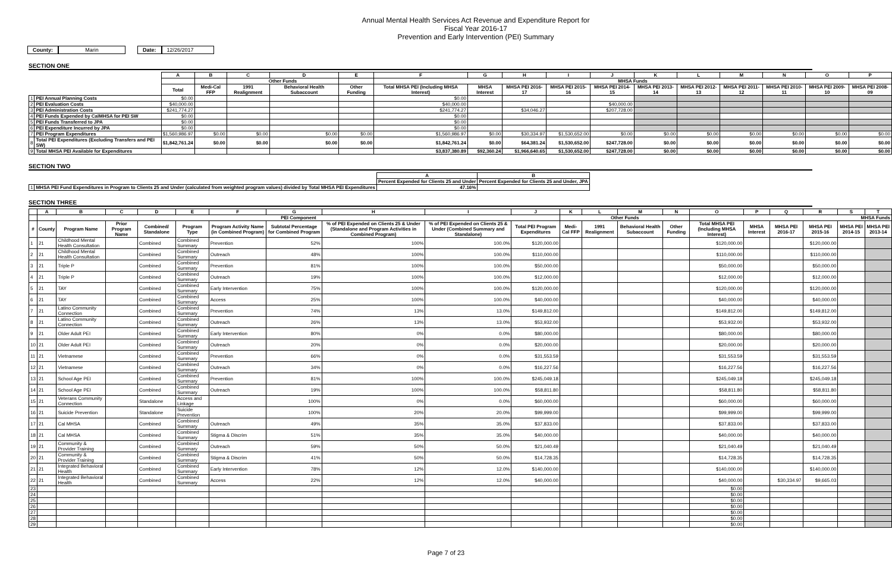Annual Mental Health Services Act Revenue and Expenditure Report for
Fiscal Year 2016-17
Prevention and Early Intervention (PEI) Summary
County: Marin Date: 12/26/2017
SECTION ONE
| | | A | B | C | D | E | F | G | H | I | J | K | L | M | N | O | P |
| --- | --- | --- | --- | --- | --- | --- | --- | --- | --- | --- | --- | --- | --- | --- | --- | --- | --- |
| | | | | Other Funds | | | MHSA Funds | | | | | | | | | | |
| | | Total | Medi-Cal FFP | 1991 Realignment | Behavioral Health Subaccount | Other Funding | Total MHSA PEI (Including MHSA Interest) | MHSA Interest | MHSA PEI 2016-17 | MHSA PEI 2015-16 | MHSA PEI 2014-15 | MHSA PEI 2013-14 | MHSA PEI 2012-13 | MHSA PEI 2011-12 | MHSA PEI 2010-11 | MHSA PEI 2009-10 | MHSA PEI 2008-09 |
| 1 | PEI Annual Planning Costs | $0.00 | | | | | $0.00 | | | | | | | | | | |
| 2 | PEI Evaluation Costs | $40,000.00 | | | | | $40,000.00 | | | | $40,000.00 | | | | | | |
| 3 | PEI Administration Costs | $241,774.27 | | | | | $241,774.27 | | $34,046.27 | | $207,728.00 | | | | | | |
| 4 | PEI Funds Expended by CalMHSA for PEI SW | $0.00 | | | | | $0.00 | | | | | | | | | | |
| 5 | PEI Funds Transferred to JPA | $0.00 | | | | | $0.00 | | | | | | | | | | |
| 6 | PEI Expenditure Incurred by JPA | $0.00 | | | | | $0.00 | | | | | | | | | | |
| 7 | PEI Program Expenditures | $1,560,986.97 | $0.00 | $0.00 | $0.00 | $0.00 | $1,560,986.97 | $0.00 | $30,334.97 | $1,530,652.00 | $0.00 | $0.00 | $0.00 | $0.00 | $0.00 | $0.00 | $0.00 |
| 8 | Total PEI Expenditures (Excluding Transfers and PEI SW) | $1,842,761.24 | $0.00 | $0.00 | $0.00 | $0.00 | $1,842,761.24 | $0.00 | $64,381.24 | $1,530,652.00 | $247,728.00 | $0.00 | $0.00 | $0.00 | $0.00 | $0.00 | $0.00 |
| 9 | Total MHSA PEI Available for Expenditures | | | | | | $3,837,380.89 | $92,360.24 | $1,966,640.65 | $1,530,652.00 | $247,728.00 | $0.00 | $0.00 | $0.00 | $0.00 | $0.00 | $0.00 |
SECTION TWO
| | | A | B |
| --- | --- | --- | --- |
| | | Percent Expended for Clients 25 and Under | Percent Expended for Clients 25 and Under, JPA |
| 1 | MHSA PEI Fund Expenditures in Program to Clients 25 and Under (calculated from weighted program values) divided by Total MHSA PEI Expenditures | 47.16% | |
SECTION THREE
| | A | B | C | D | E | F | G | H | I | J | K | L | M | N | O | P | Q | R | S | T |
| --- | --- | --- | --- | --- | --- | --- | --- | --- | --- | --- | --- | --- | --- | --- | --- | --- | --- | --- | --- | --- |
| | PEI Component | | | | | | | | | | Other Funds | | | | MHSA Funds | | | | | |
| # | County | Program Name | Prior Program Name | Combined/ Standalone | Program Type | Program Activity Name (in Combined Program) | Subtotal Percentage for Combined Program | % of PEI Expended on Clients 25 & Under (Standalone and Program Activities in Combined Program) | % of PEI Expended on Clients 25 & Under (Combined Summary and Standalone) | Total PEI Program Expenditures | Medi-Cal FFP | 1991 Realignment | Behavioral Health Subaccount | Other Funding | Total MHSA PEI (Including MHSA Interest) | MHSA Interest | MHSA PEI 2016-17 | MHSA PEI 2015-16 | MHSA PEI 2014-15 | MHSA PEI 2013-14 |
| 1 | 21 | Childhood Mental Health Consultation | | Combined | Combined Summary | Prevention | 52% | 100% | 100.0% | $120,000.00 | | | | | $120,000.00 | | | $120,000.00 | | |
| 2 | 21 | Childhood Mental Health Consultation | | Combined | Combined Summary | Outreach | 48% | 100% | 100.0% | $110,000.00 | | | | | $110,000.00 | | | $110,000.00 | | |
| 3 | 21 | Triple P | | Combined | Combined Summary | Prevention | 81% | 100% | 100.0% | $50,000.00 | | | | | $50,000.00 | | | $50,000.00 | | |
| 4 | 21 | Triple P | | Combined | Combined Summary | Outreach | 19% | 100% | 100.0% | $12,000.00 | | | | | $12,000.00 | | | $12,000.00 | | |
| 5 | 21 | TAY | | Combined | Combined Summary | Early Intervention | 75% | 100% | 100.0% | $120,000.00 | | | | | $120,000.00 | | | $120,000.00 | | |
| 6 | 21 | TAY | | Combined | Combined Summary | Access | 25% | 100% | 100.0% | $40,000.00 | | | | | $40,000.00 | | | $40,000.00 | | |
| 7 | 21 | Latino Community Connection | | Combined | Combined Summary | Prevention | 74% | 13% | 13.0% | $149,812.00 | | | | | $149,812.00 | | | $149,812.00 | | |
| 8 | 21 | Latino Community Connection | | Combined | Combined Summary | Outreach | 26% | 13% | 13.0% | $53,932.00 | | | | | $53,932.00 | | | $53,932.00 | | |
| 9 | 21 | Older Adult PEI | | Combined | Combined Summary | Early Intervention | 80% | 0% | 0.0% | $80,000.00 | | | | | $80,000.00 | | | $80,000.00 | | |
| 10 | 21 | Older Adult PEI | | Combined | Combined Summary | Outreach | 20% | 0% | 0.0% | $20,000.00 | | | | | $20,000.00 | | | $20,000.00 | | |
| 11 | 21 | Vietnamese | | Combined | Combined Summary | Prevention | 66% | 0% | 0.0% | $31,553.59 | | | | | $31,553.59 | | | $31,553.59 | | |
| 12 | 21 | Vietnamese | | Combined | Combined Summary | Outreach | 34% | 0% | 0.0% | $16,227.56 | | | | | $16,227.56 | | | $16,227.56 | | |
| 13 | 21 | School Age PEI | | Combined | Combined Summary | Prevention | 81% | 100% | 100.0% | $245,049.18 | | | | | $245,049.18 | | | $245,049.18 | | |
| 14 | 21 | School Age PEI | | Combined | Combined Summary | Outreach | 19% | 100% | 100.0% | $58,811.80 | | | | | $58,811.80 | | | $58,811.80 | | |
| 15 | 21 | Veterans Community Connection | | Standalone | Access and Linkage | | 100% | 0% | 0.0% | $60,000.00 | | | | | $60,000.00 | | | $60,000.00 | | |
| 16 | 21 | Suicide Prevention | | Standalone | Suicide Prevention | | 100% | 20% | 20.0% | $99,999.00 | | | | | $99,999.00 | | | $99,999.00 | | |
| 17 | 21 | Cal MHSA | | Combined | Combined Summary | Outreach | 49% | 35% | 35.0% | $37,833.00 | | | | | $37,833.00 | | | $37,833.00 | | |
| 18 | 21 | Cal MHSA | | Combined | Combined Summary | Stigma & Discrim | 51% | 35% | 35.0% | $40,000.00 | | | | | $40,000.00 | | | $40,000.00 | | |
| 19 | 21 | Community & Provider Training | | Combined | Combined Summary | Outreach | 59% | 50% | 50.0% | $21,040.49 | | | | | $21,040.49 | | | $21,040.49 | | |
| 20 | 21 | Community & Provider Training | | Combined | Combined Summary | Stigma & Discrim | 41% | 50% | 50.0% | $14,728.35 | | | | | $14,728.35 | | | $14,728.35 | | |
| 21 | 21 | Integrated Behavioral Health | | Combined | Combined Summary | Early Intervention | 78% | 12% | 12.0% | $140,000.00 | | | | | $140,000.00 | | | $140,000.00 | | |
| 22 | 21 | Integrated Behavioral Health | | Combined | Combined Summary | Access | 22% | 12% | 12.0% | $40,000.00 | | | | | $40,000.00 | | $30,334.97 | $9,665.03 | | |
| 23 | | | | | | | | | | | | | | | $0.00 | | | | | |
| 24 | | | | | | | | | | | | | | | $0.00 | | | | | |
| 25 | | | | | | | | | | | | | | | $0.00 | | | | | |
| 26 | | | | | | | | | | | | | | | $0.00 | | | | | |
| 27 | | | | | | | | | | | | | | | $0.00 | | | | | |
| 28 | | | | | | | | | | | | | | | $0.00 | | | | | |
| 29 | | | | | | | | | | | | | | | $0.00 | | | | | |
Page 7 of 23